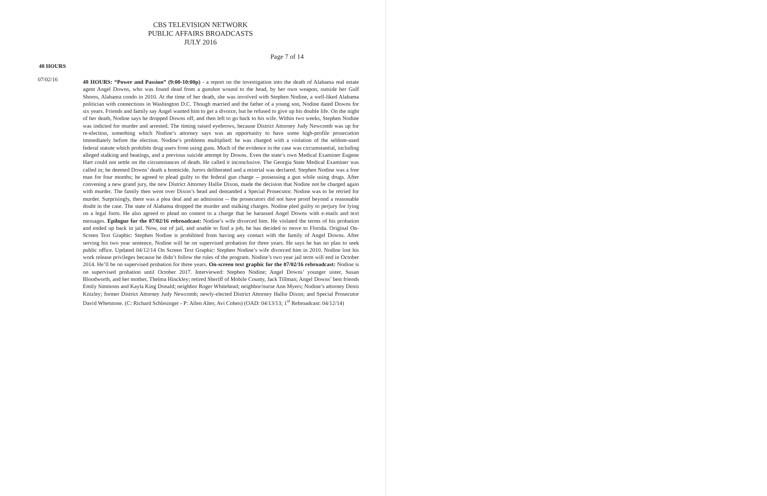CBS TELEVISION NETWORK
PUBLIC AFFAIRS BROADCASTS
JULY 2016
Page 7 of 14
48 HOURS
07/02/16
48 HOURS: “Power and Passion” (9:00-10:00p) - a report on the investigation into the death of Alabama real estate agent Angel Downs, who was found dead from a gunshot wound to the head, by her own weapon, outside her Gulf Shores, Alabama condo in 2010. At the time of her death, she was involved with Stephen Nodine, a well-liked Alabama politician with connections in Washington D.C. Though married and the father of a young son, Nodine dated Downs for six years. Friends and family say Angel wanted him to get a divorce, but he refused to give up his double life. On the night of her death, Nodine says he dropped Downs off, and then left to go back to his wife. Within two weeks, Stephen Nodine was indicted for murder and arrested. The timing raised eyebrows, because District Attorney Judy Newcomb was up for re-election, something which Nodine’s attorney says was an opportunity to have some high-profile prosecution immediately before the election. Nodine’s problems multiplied: he was charged with a violation of the seldom-used federal statute which prohibits drug users from using guns. Much of the evidence in the case was circumstantial, including alleged stalking and beatings, and a previous suicide attempt by Downs. Even the state’s own Medical Examiner Eugene Hart could not settle on the circumstances of death. He called it inconclusive. The Georgia State Medical Examiner was called in; he deemed Downs’ death a homicide. Jurors deliberated and a mistrial was declared. Stephen Nodine was a free man for four months; he agreed to plead guilty to the federal gun charge -- possessing a gun while using drugs. After convening a new grand jury, the new District Attorney Hallie Dixon, made the decision that Nodine not be charged again with murder. The family then went over Dixon’s head and demanded a Special Prosecutor. Nodine was to be retried for murder. Surprisingly, there was a plea deal and an admission -- the prosecutors did not have proof beyond a reasonable doubt in the case. The state of Alabama dropped the murder and stalking charges. Nodine pled guilty to perjury for lying on a legal form. He also agreed to plead no contest to a charge that he harassed Angel Downs with e-mails and text messages. Epilogue for the 07/02/16 rebroadcast: Nodine’s wife divorced him. He violated the terms of his probation and ended up back in jail. Now, out of jail, and unable to find a job, he has decided to move to Florida. Original On-Screen Text Graphic: Stephen Nodine is prohibited from having any contact with the family of Angel Downs. After serving his two year sentence, Nodine will be on supervised probation for three years. He says he has no plan to seek public office. Updated 04/12/14 On Screen Text Graphic: Stephen Nodine’s wife divorced him in 2010. Nodine lost his work release privileges because he didn’t follow the rules of the program. Nodine’s two year jail term will end in October 2014. He’ll be on supervised probation for three years. On-screen text graphic for the 07/02/16 rebroadcast: Nodine is on supervised probation until October 2017. Interviewed: Stephen Nodine; Angel Downs’ younger sister, Susan Bloodworth, and her mother, Thelma Hinckley; retired Sheriff of Mobile County, Jack Tillman; Angel Downs’ best friends Emily Simmons and Kayla King Donald; neighbor Roger Whitehead; neighbor/nurse Ann Myers; Nodine’s attorney Denis Knizley; former District Attorney Judy Newcomb; newly-elected District Attorney Hallie Dixon; and Special Prosecutor David Whetstone. (C: Richard Schlesinger - P: Allen Alter, Avi Cohen) (OAD: 04/13/13; 1<sup>st</sup> Rebroadcast: 04/12/14)